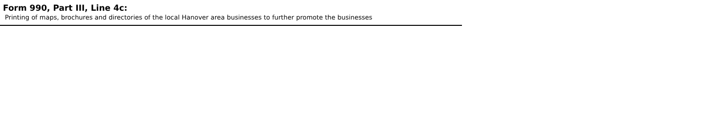Form 990, Part III, Line 4c:
Printing of maps, brochures and directories of the local Hanover area businesses to further promote the businesses